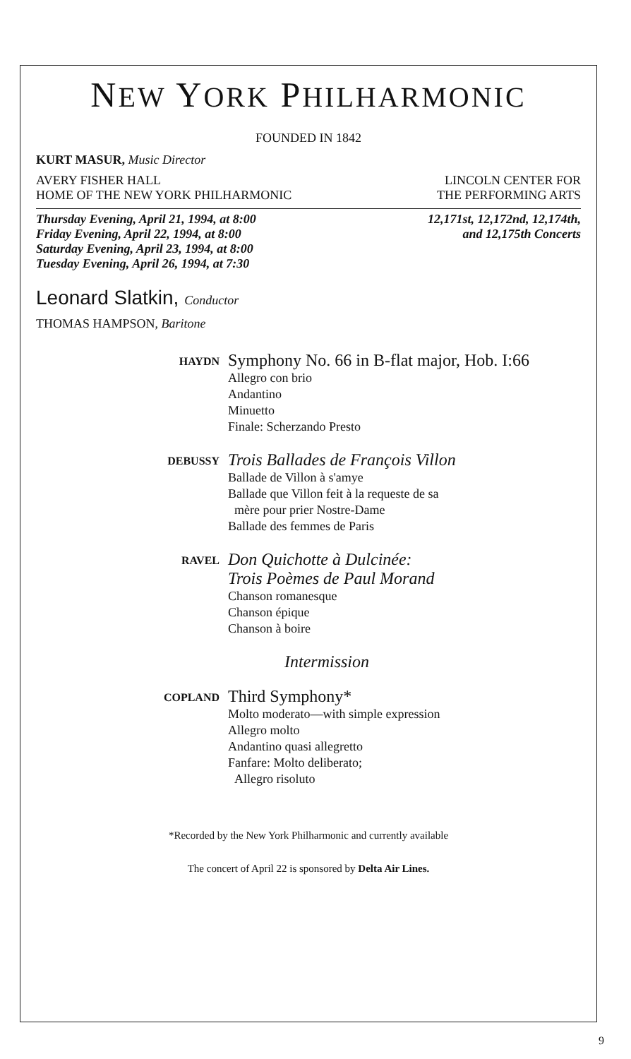NEW YORK PHILHARMONIC
FOUNDED IN 1842
KURT MASUR, Music Director
AVERY FISHER HALL
HOME OF THE NEW YORK PHILHARMONIC
LINCOLN CENTER FOR
THE PERFORMING ARTS
Thursday Evening, April 21, 1994, at 8:00
Friday Evening, April 22, 1994, at 8:00
Saturday Evening, April 23, 1994, at 8:00
Tuesday Evening, April 26, 1994, at 7:30
12,171st, 12,172nd, 12,174th,
and 12,175th Concerts
Leonard Slatkin, Conductor
THOMAS HAMPSON, Baritone
HAYDN
Symphony No. 66 in B-flat major, Hob. I:66
Allegro con brio
Andantino
Minuetto
Finale: Scherzando Presto
DEBUSSY
Trois Ballades de François Villon
Ballade de Villon à s'amye
Ballade que Villon feit à la requeste de sa
mère pour prier Nostre-Dame
Ballade des femmes de Paris
RAVEL
Don Quichotte à Dulcinée:
Trois Poèmes de Paul Morand
Chanson romanesque
Chanson épique
Chanson à boire
Intermission
COPLAND
Third Symphony*
Molto moderato—with simple expression
Allegro molto
Andantino quasi allegretto
Fanfare: Molto deliberato;
Allegro risoluto
*Recorded by the New York Philharmonic and currently available
The concert of April 22 is sponsored by Delta Air Lines.
9